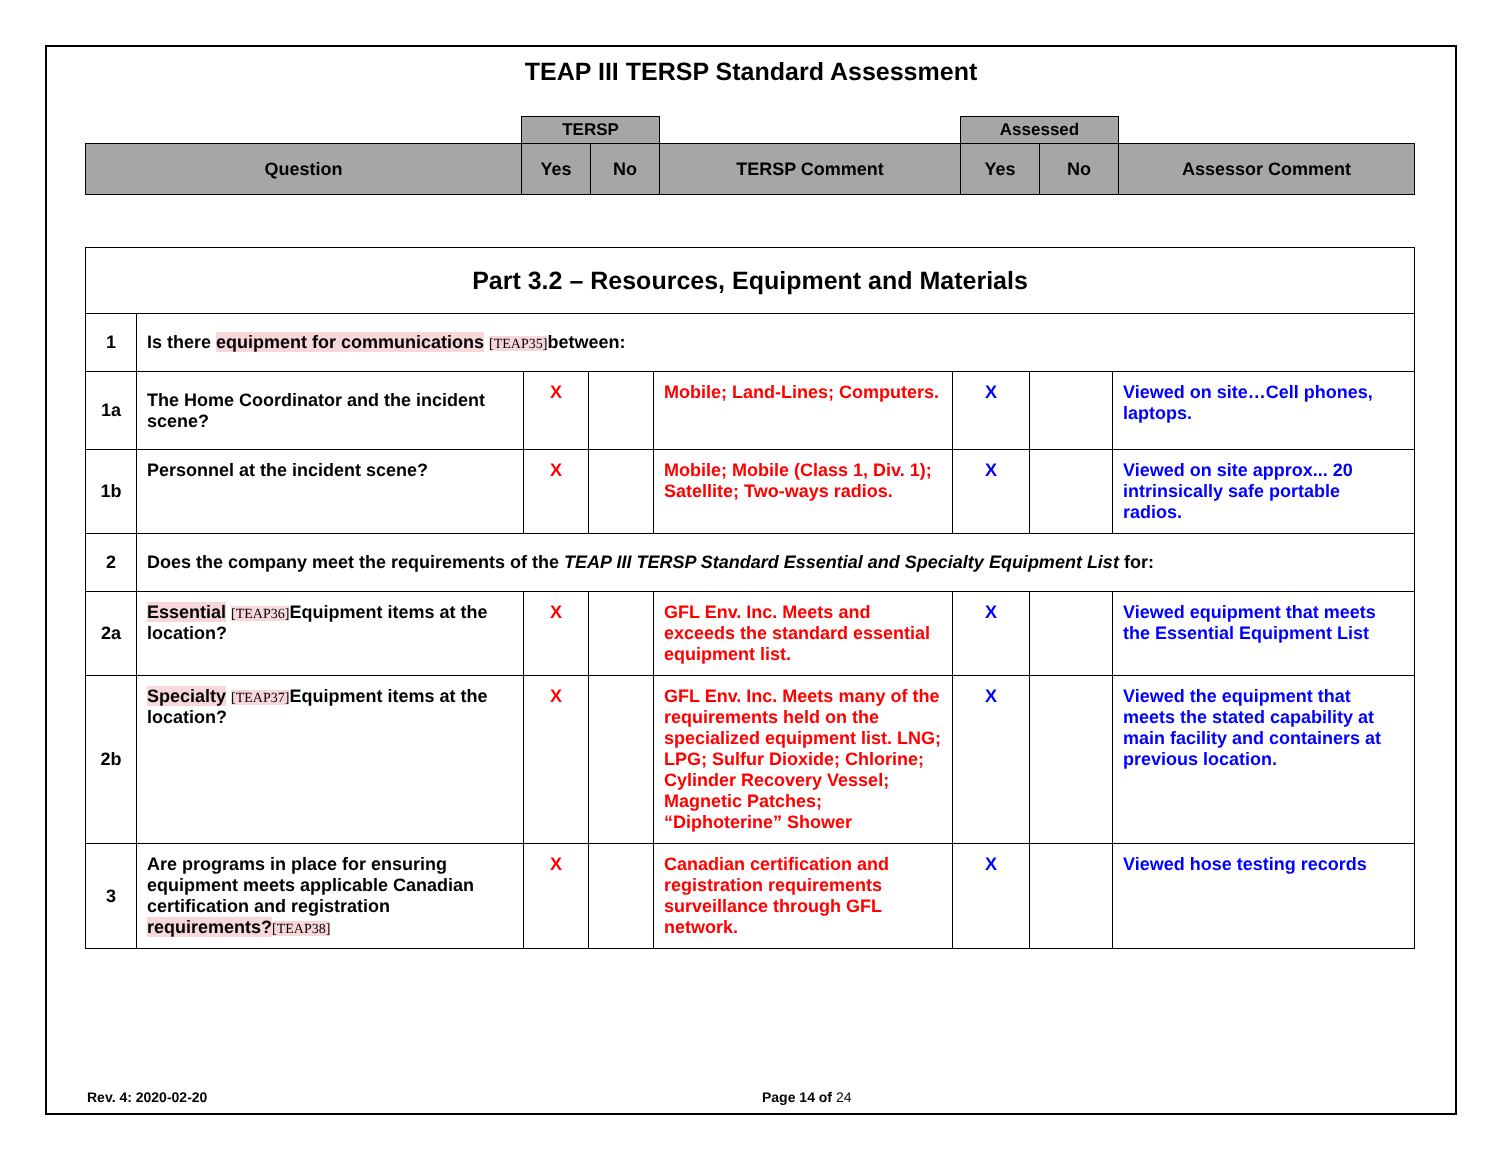TEAP III TERSP Standard Assessment
| | TERSP | | | Assessed | | |
| Question | Yes | No | TERSP Comment | Yes | No | Assessor Comment |
| Part 3.2 – Resources, Equipment and Materials | | | | | | | |
| 1 | Is there equipment for communications [TEAP35] between: | | | | | | |
| 1a | The Home Coordinator and the incident scene? | X | | Mobile; Land-Lines; Computers. | X | | Viewed on site…Cell phones, laptops. |
| 1b | Personnel at the incident scene? | X | | Mobile; Mobile (Class 1, Div. 1); Satellite; Two-ways radios. | X | | Viewed on site approx... 20 intrinsically safe portable radios. |
| 2 | Does the company meet the requirements of the TEAP III TERSP Standard Essential and Specialty Equipment List for: | | | | | | |
| 2a | Essential [TEAP36] Equipment items at the location? | X | | GFL Env. Inc. Meets and exceeds the standard essential equipment list. | X | | Viewed equipment that meets the Essential Equipment List |
| 2b | Specialty [TEAP37] Equipment items at the location? | X | | GFL Env. Inc. Meets many of the requirements held on the specialized equipment list. LNG; LPG; Sulfur Dioxide; Chlorine; Cylinder Recovery Vessel; Magnetic Patches; “Diphoterine” Shower | X | | Viewed the equipment that meets the stated capability at main facility and containers at previous location. |
| 3 | Are programs in place for ensuring equipment meets applicable Canadian certification and registration requirements? [TEAP38] | X | | Canadian certification and registration requirements surveillance through GFL network. | X | | Viewed hose testing records |
Rev. 4: 2020-02-20 Page 14 of 24